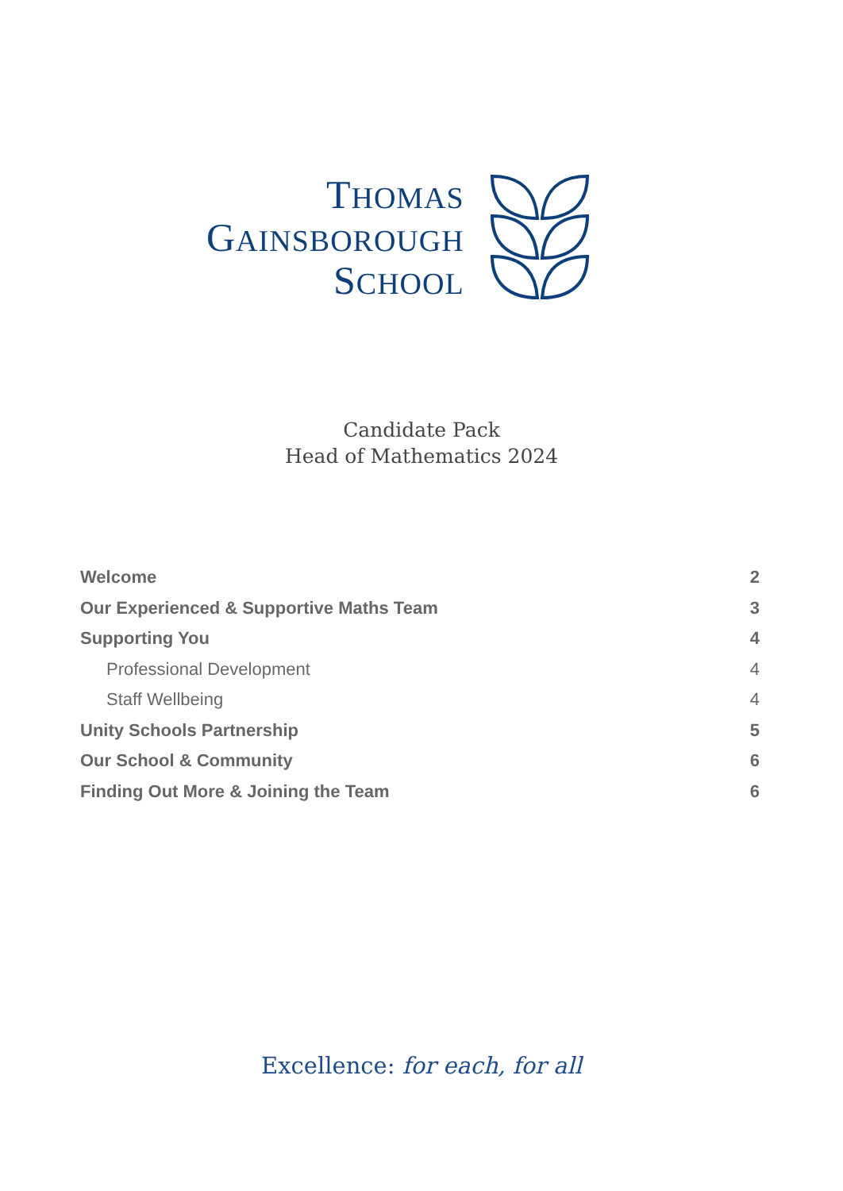THOMAS
GAINSBOROUGH
SCHOOL
Candidate Pack
Head of Mathematics 2024
Welcome 2
Our Experienced & Supportive Maths Team 3
Supporting You 4
Professional Development 4
Staff Wellbeing 4
Unity Schools Partnership 5
Our School & Community 6
Finding Out More & Joining the Team 6
Excellence: for each, for all